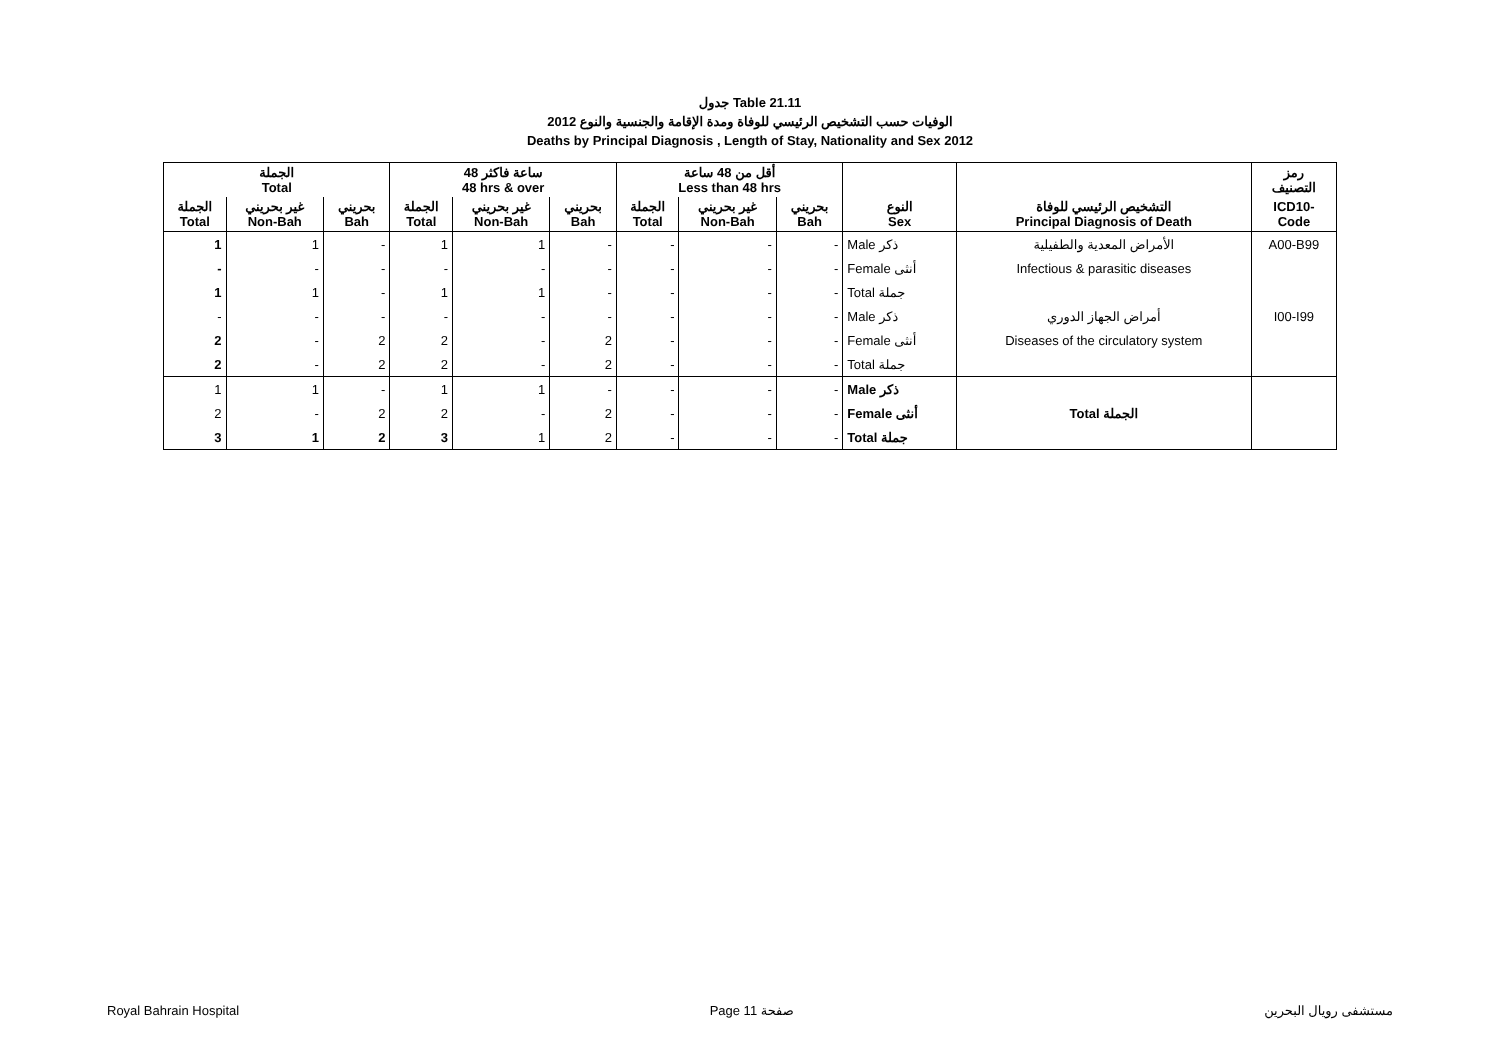جدول Table 21.11
الوفيات حسب التشخيص الرئيسي للوفاة ومدة الإقامة والجنسية والنوع 2012
Deaths by Principal Diagnosis , Length of Stay, Nationality and Sex 2012
| الجملة Total | | | 48 ساعة فاكثر 48 hrs & over | | | أقل من 48 ساعة Less than 48 hrs | | | | | رمز التصنيف |
| --- | --- | --- | --- | --- | --- | --- | --- | --- | --- | --- | --- |
| الجملة Total | غير بحريني Non-Bah | بحريني Bah | الجملة Total | غير بحريني Non-Bah | بحريني Bah | الجملة Total | غير بحريني Non-Bah | بحريني Bah | النوع Sex | التشخيص الرئيسي للوفاة Principal Diagnosis of Death | ICD10- Code |
| 1 | 1 | - | 1 | 1 | - | - | - | - | Male ذكر | الأمراض المعدية والطفيلية | A00-B99 |
| - | - | - | - | - | - | - | - | - | Female أنثى | Infectious & parasitic diseases | |
| 1 | 1 | - | 1 | 1 | - | - | - | - | Total جملة | | |
| - | - | - | - | - | - | - | - | - | Male ذكر | أمراض الجهاز الدوري | I00-I99 |
| 2 | - | 2 | 2 | - | 2 | - | - | - | Female أنثى | Diseases of the circulatory system | |
| 2 | - | 2 | 2 | - | 2 | - | - | - | Total جملة | | |
| 1 | 1 | - | 1 | 1 | - | - | - | - | Male ذكر | | |
| 2 | - | 2 | 2 | - | 2 | - | - | - | Female أنثى | Total الجملة | |
| 3 | 1 | 2 | 3 | 1 | 2 | - | - | - | Total جملة | | |
Royal Bahrain Hospital Page 11 صفحة مستشفى رويال البحرين